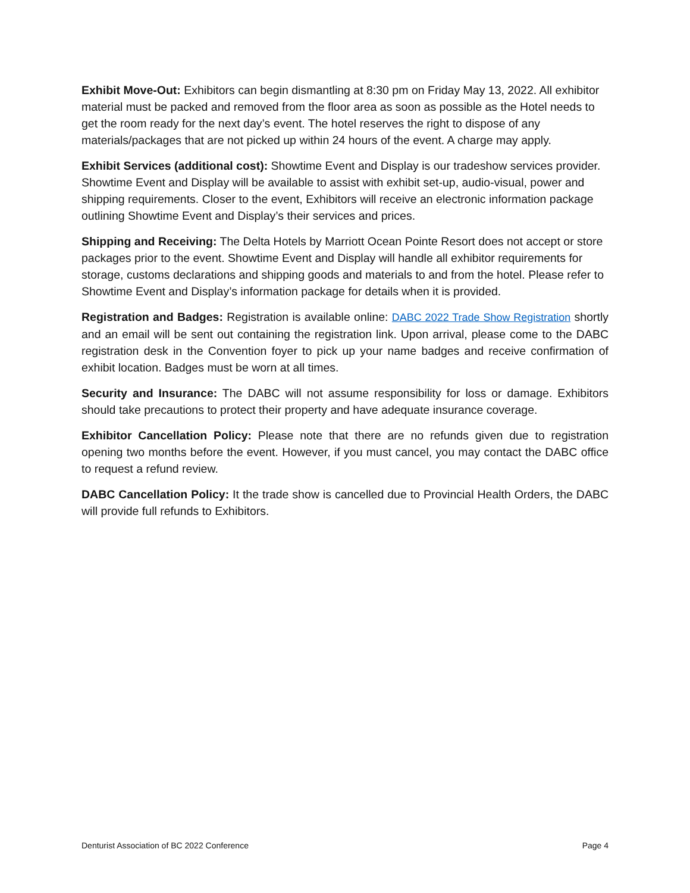Exhibit Move-Out: Exhibitors can begin dismantling at 8:30 pm on Friday May 13, 2022. All exhibitor material must be packed and removed from the floor area as soon as possible as the Hotel needs to get the room ready for the next day’s event. The hotel reserves the right to dispose of any materials/packages that are not picked up within 24 hours of the event. A charge may apply.
Exhibit Services (additional cost): Showtime Event and Display is our tradeshow services provider. Showtime Event and Display will be available to assist with exhibit set-up, audio-visual, power and shipping requirements. Closer to the event, Exhibitors will receive an electronic information package outlining Showtime Event and Display’s their services and prices.
Shipping and Receiving: The Delta Hotels by Marriott Ocean Pointe Resort does not accept or store packages prior to the event. Showtime Event and Display will handle all exhibitor requirements for storage, customs declarations and shipping goods and materials to and from the hotel. Please refer to Showtime Event and Display’s information package for details when it is provided.
Registration and Badges: Registration is available online: DABC 2022 Trade Show Registration shortly and an email will be sent out containing the registration link. Upon arrival, please come to the DABC registration desk in the Convention foyer to pick up your name badges and receive confirmation of exhibit location. Badges must be worn at all times.
Security and Insurance: The DABC will not assume responsibility for loss or damage. Exhibitors should take precautions to protect their property and have adequate insurance coverage.
Exhibitor Cancellation Policy: Please note that there are no refunds given due to registration opening two months before the event. However, if you must cancel, you may contact the DABC office to request a refund review.
DABC Cancellation Policy: It the trade show is cancelled due to Provincial Health Orders, the DABC will provide full refunds to Exhibitors.
Denturist Association of BC 2022 Conference Page 4